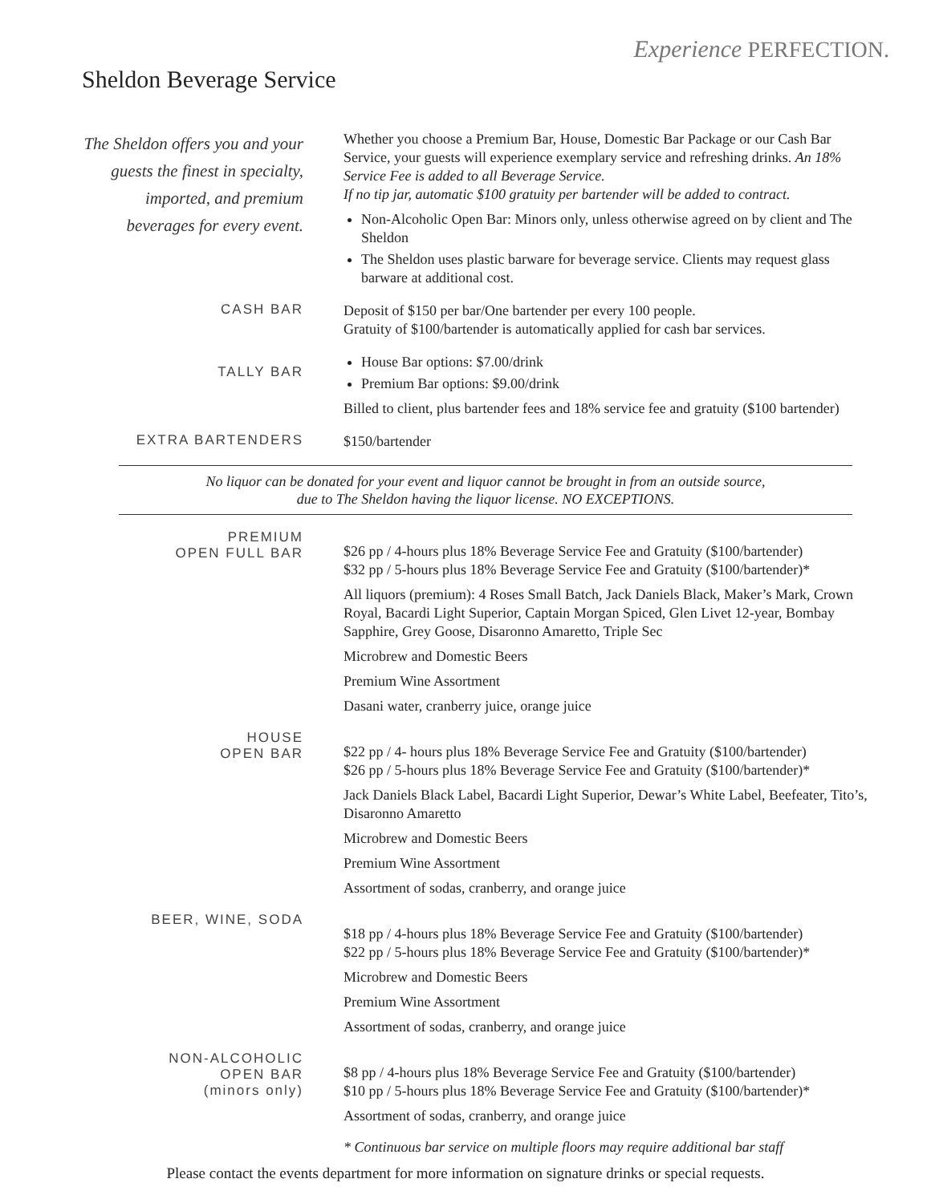Experience PERFECTION.
Sheldon Beverage Service
The Sheldon offers you and your guests the finest in specialty, imported, and premium beverages for every event.
Whether you choose a Premium Bar, House, Domestic Bar Package or our Cash Bar Service, your guests will experience exemplary service and refreshing drinks. An 18% Service Fee is added to all Beverage Service.
If no tip jar, automatic $100 gratuity per bartender will be added to contract.
Non-Alcoholic Open Bar: Minors only, unless otherwise agreed on by client and The Sheldon
The Sheldon uses plastic barware for beverage service. Clients may request glass barware at additional cost.
CASH BAR
Deposit of $150 per bar/One bartender per every 100 people.
Gratuity of $100/bartender is automatically applied for cash bar services.
TALLY BAR
House Bar options: $7.00/drink
Premium Bar options: $9.00/drink
Billed to client, plus bartender fees and 18% service fee and gratuity ($100 bartender)
EXTRA BARTENDERS
$150/bartender
No liquor can be donated for your event and liquor cannot be brought in from an outside source,
due to The Sheldon having the liquor license. NO EXCEPTIONS.
PREMIUM
OPEN FULL BAR
$26 pp / 4-hours plus 18% Beverage Service Fee and Gratuity ($100/bartender)
$32 pp / 5-hours plus 18% Beverage Service Fee and Gratuity ($100/bartender)*
All liquors (premium): 4 Roses Small Batch, Jack Daniels Black, Maker’s Mark, Crown Royal, Bacardi Light Superior, Captain Morgan Spiced, Glen Livet 12-year, Bombay Sapphire, Grey Goose, Disaronno Amaretto, Triple Sec
Microbrew and Domestic Beers
Premium Wine Assortment
Dasani water, cranberry juice, orange juice
HOUSE
OPEN BAR
$22 pp / 4- hours plus 18% Beverage Service Fee and Gratuity ($100/bartender)
$26 pp / 5-hours plus 18% Beverage Service Fee and Gratuity ($100/bartender)*
Jack Daniels Black Label, Bacardi Light Superior, Dewar’s White Label, Beefeater, Tito’s, Disaronno Amaretto
Microbrew and Domestic Beers
Premium Wine Assortment
Assortment of sodas, cranberry, and orange juice
BEER, WINE, SODA
$18 pp / 4-hours plus 18% Beverage Service Fee and Gratuity ($100/bartender)
$22 pp / 5-hours plus 18% Beverage Service Fee and Gratuity ($100/bartender)*
Microbrew and Domestic Beers
Premium Wine Assortment
Assortment of sodas, cranberry, and orange juice
NON-ALCOHOLIC
OPEN BAR
(minors only)
$8 pp / 4-hours plus 18% Beverage Service Fee and Gratuity ($100/bartender)
$10 pp / 5-hours plus 18% Beverage Service Fee and Gratuity ($100/bartender)*
Assortment of sodas, cranberry, and orange juice
* Continuous bar service on multiple floors may require additional bar staff
Please contact the events department for more information on signature drinks or special requests.